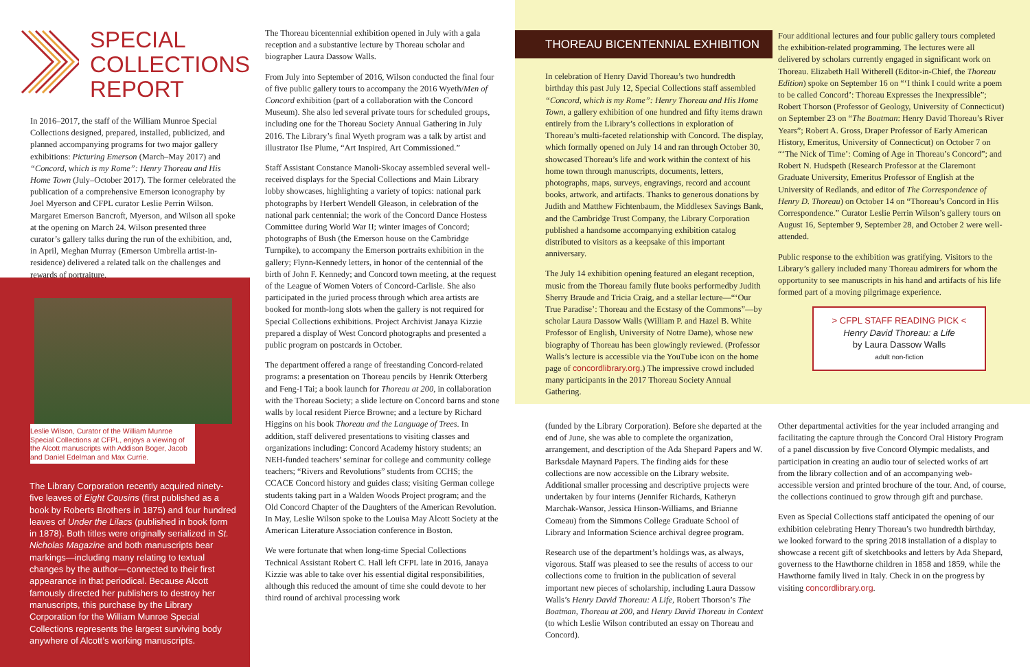SPECIAL
COLLECTIONS
REPORT
In 2016–2017, the staff of the William Munroe Special Collections designed, prepared, installed, publicized, and planned accompanying programs for two major gallery exhibitions: Picturing Emerson (March–May 2017) and “Concord, which is my Rome”: Henry Thoreau and His Home Town (July–October 2017). The former celebrated the publication of a comprehensive Emerson iconography by Joel Myerson and CFPL curator Leslie Perrin Wilson. Margaret Emerson Bancroft, Myerson, and Wilson all spoke at the opening on March 24. Wilson presented three curator’s gallery talks during the run of the exhibition, and, in April, Meghan Murray (Emerson Umbrella artist-in-residence) delivered a related talk on the challenges and rewards of portraiture.
Leslie Wilson, Curator of the William Munroe Special Collections at CFPL, enjoys a viewing of the Alcott manuscripts with Addison Boger, Jacob and Daniel Edelman and Max Currie.
The Library Corporation recently acquired ninety-five leaves of Eight Cousins (first published as a book by Roberts Brothers in 1875) and four hundred leaves of Under the Lilacs (published in book form in 1878). Both titles were originally serialized in St. Nicholas Magazine and both manuscripts bear markings—including many relating to textual changes by the author—connected to their first appearance in that periodical. Because Alcott famously directed her publishers to destroy her manuscripts, this purchase by the Library Corporation for the William Munroe Special Collections represents the largest surviving body anywhere of Alcott’s working manuscripts.
The Thoreau bicentennial exhibition opened in July with a gala reception and a substantive lecture by Thoreau scholar and biographer Laura Dassow Walls.
From July into September of 2016, Wilson conducted the final four of five public gallery tours to accompany the 2016 Wyeth/Men of Concord exhibition (part of a collaboration with the Concord Museum). She also led several private tours for scheduled groups, including one for the Thoreau Society Annual Gathering in July 2016. The Library’s final Wyeth program was a talk by artist and illustrator Ilse Plume, “Art Inspired, Art Commissioned.”
Staff Assistant Constance Manoli-Skocay assembled several well-received displays for the Special Collections and Main Library lobby showcases, highlighting a variety of topics: national park photographs by Herbert Wendell Gleason, in celebration of the national park centennial; the work of the Concord Dance Hostess Committee during World War II; winter images of Concord; photographs of Bush (the Emerson house on the Cambridge Turnpike), to accompany the Emerson portraits exhibition in the gallery; Flynn-Kennedy letters, in honor of the centennial of the birth of John F. Kennedy; and Concord town meeting, at the request of the League of Women Voters of Concord-Carlisle. She also participated in the juried process through which area artists are booked for month-long slots when the gallery is not required for Special Collections exhibitions. Project Archivist Janaya Kizzie prepared a display of West Concord photographs and presented a public program on postcards in October.
The department offered a range of freestanding Concord-related programs: a presentation on Thoreau pencils by Henrik Otterberg and Feng-I Tai; a book launch for Thoreau at 200, in collaboration with the Thoreau Society; a slide lecture on Concord barns and stone walls by local resident Pierce Browne; and a lecture by Richard Higgins on his book Thoreau and the Language of Trees. In addition, staff delivered presentations to visiting classes and organizations including: Concord Academy history students; an NEH-funded teachers’ seminar for college and community college teachers; “Rivers and Revolutions” students from CCHS; the CCACE Concord history and guides class; visiting German college students taking part in a Walden Woods Project program; and the Old Concord Chapter of the Daughters of the American Revolution. In May, Leslie Wilson spoke to the Louisa May Alcott Society at the American Literature Association conference in Boston.
We were fortunate that when long-time Special Collections Technical Assistant Robert C. Hall left CFPL late in 2016, Janaya Kizzie was able to take over his essential digital responsibilities, although this reduced the amount of time she could devote to her third round of archival processing work
THOREAU BICENTENNIAL EXHIBITION
In celebration of Henry David Thoreau’s two hundredth birthday this past July 12, Special Collections staff assembled “Concord, which is my Rome”: Henry Thoreau and His Home Town, a gallery exhibition of one hundred and fifty items drawn entirely from the Library’s collections in exploration of Thoreau’s multi-faceted relationship with Concord. The display, which formally opened on July 14 and ran through October 30, showcased Thoreau’s life and work within the context of his home town through manuscripts, documents, letters, photographs, maps, surveys, engravings, record and account books, artwork, and artifacts. Thanks to generous donations by Judith and Matthew Fichtenbaum, the Middlesex Savings Bank, and the Cambridge Trust Company, the Library Corporation published a handsome accompanying exhibition catalog distributed to visitors as a keepsake of this important anniversary.
The July 14 exhibition opening featured an elegant reception, music from the Thoreau family flute books performedby Judith Sherry Braude and Tricia Craig, and a stellar lecture—“‘Our True Paradise’: Thoreau and the Ecstasy of the Commons”—by scholar Laura Dassow Walls (William P. and Hazel B. White Professor of English, University of Notre Dame), whose new biography of Thoreau has been glowingly reviewed. (Professor Walls’s lecture is accessible via the YouTube icon on the home page of concordlibrary.org.) The impressive crowd included many participants in the 2017 Thoreau Society Annual Gathering.
Four additional lectures and four public gallery tours completed the exhibition-related programming. The lectures were all delivered by scholars currently engaged in significant work on Thoreau. Elizabeth Hall Witherell (Editor-in-Chief, the Thoreau Edition) spoke on September 16 on “‘I think I could write a poem to be called Concord’: Thoreau Expresses the Inexpressible”; Robert Thorson (Professor of Geology, University of Connecticut) on September 23 on “The Boatman: Henry David Thoreau’s River Years”; Robert A. Gross, Draper Professor of Early American History, Emeritus, University of Connecticut) on October 7 on “‘The Nick of Time’: Coming of Age in Thoreau’s Concord”; and Robert N. Hudspeth (Research Professor at the Claremont Graduate University, Emeritus Professor of English at the University of Redlands, and editor of The Correspondence of Henry D. Thoreau) on October 14 on “Thoreau’s Concord in His Correspondence.” Curator Leslie Perrin Wilson’s gallery tours on August 16, September 9, September 28, and October 2 were well-attended.
Public response to the exhibition was gratifying. Visitors to the Library’s gallery included many Thoreau admirers for whom the opportunity to see manuscripts in his hand and artifacts of his life formed part of a moving pilgrimage experience.
> CFPL STAFF READING PICK <
Henry David Thoreau: a Life
by Laura Dassow Walls
adult non-fiction
(funded by the Library Corporation). Before she departed at the end of June, she was able to complete the organization, arrangement, and description of the Ada Shepard Papers and W. Barksdale Maynard Papers. The finding aids for these collections are now accessible on the Library website. Additional smaller processing and descriptive projects were undertaken by four interns (Jennifer Richards, Katheryn Marchak-Wansor, Jessica Hinson-Williams, and Brianne Comeau) from the Simmons College Graduate School of Library and Information Science archival degree program.
Research use of the department’s holdings was, as always, vigorous. Staff was pleased to see the results of access to our collections come to fruition in the publication of several important new pieces of scholarship, including Laura Dassow Walls’s Henry David Thoreau: A Life, Robert Thorson’s The Boatman, Thoreau at 200, and Henry David Thoreau in Context (to which Leslie Wilson contributed an essay on Thoreau and Concord).
Other departmental activities for the year included arranging and facilitating the capture through the Concord Oral History Program of a panel discussion by five Concord Olympic medalists, and participation in creating an audio tour of selected works of art from the library collection and of an accompanying web-accessible version and printed brochure of the tour. And, of course, the collections continued to grow through gift and purchase.
Even as Special Collections staff anticipated the opening of our exhibition celebrating Henry Thoreau’s two hundredth birthday, we looked forward to the spring 2018 installation of a display to showcase a recent gift of sketchbooks and letters by Ada Shepard, governess to the Hawthorne children in 1858 and 1859, while the Hawthorne family lived in Italy. Check in on the progress by visiting concordlibrary.org.